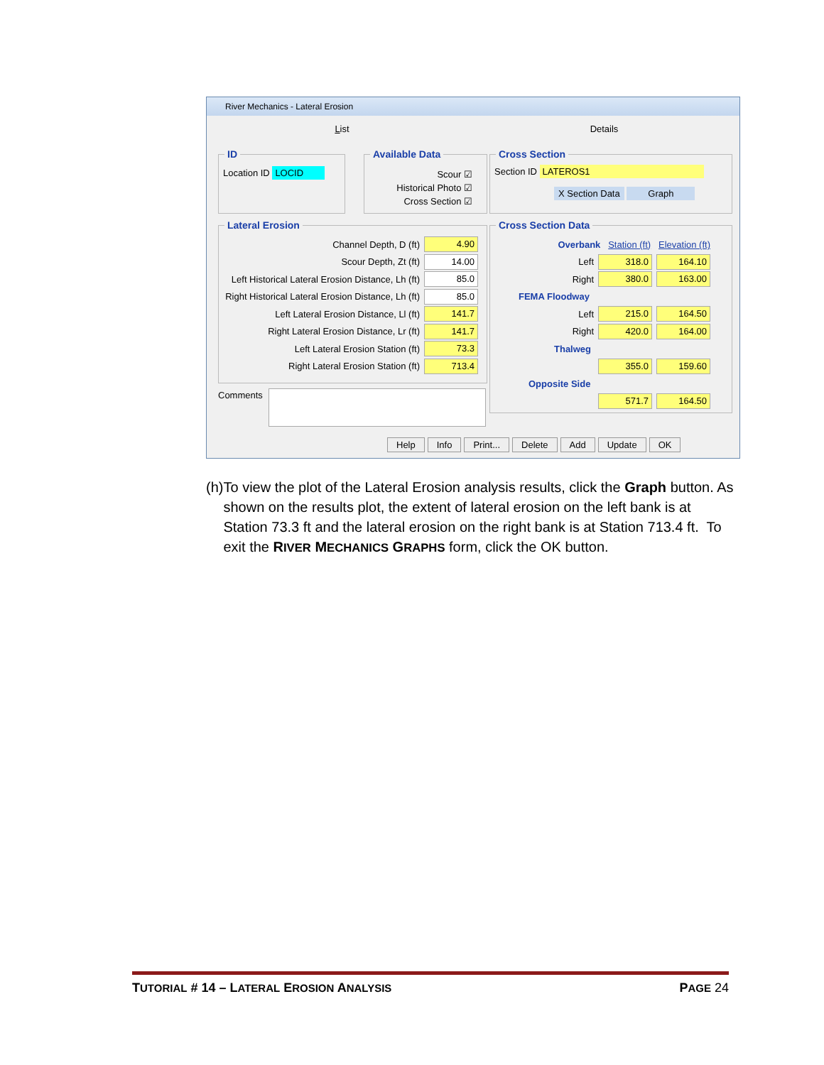River Mechanics - Lateral Erosion
List Details
ID
Location ID LOCID
Available Data
Scour ☑
Historical Photo ☑
Cross Section ☑
Cross Section
Section ID LATEROS1
X Section Data Graph
Lateral Erosion
Channel Depth, D (ft) 4.90
Scour Depth, Zt (ft) 14.00
Left Historical Lateral Erosion Distance, Lh (ft) 85.0
Right Historical Lateral Erosion Distance, Lh (ft) 85.0
Left Lateral Erosion Distance, Ll (ft) 141.7
Right Lateral Erosion Distance, Lr (ft) 141.7
Left Lateral Erosion Station (ft) 73.3
Right Lateral Erosion Station (ft) 713.4
Comments
Cross Section Data
Overbank Station (ft) Elevation (ft)
Left 318.0 164.10
Right 380.0 163.00
FEMA Floodway
Left 215.0 164.50
Right 420.0 164.00
Thalweg
355.0 159.60
Opposite Side
571.7 164.50
Help Info Print... Delete Add Update OK
(h)
To view the plot of the Lateral Erosion analysis results, click the Graph button. As shown on the results plot, the extent of lateral erosion on the left bank is at Station 73.3 ft and the lateral erosion on the right bank is at Station 713.4 ft. To exit the RIVER MECHANICS GRAPHS form, click the OK button.
TUTORIAL # 14 – LATERAL EROSION ANALYSIS PAGE 24